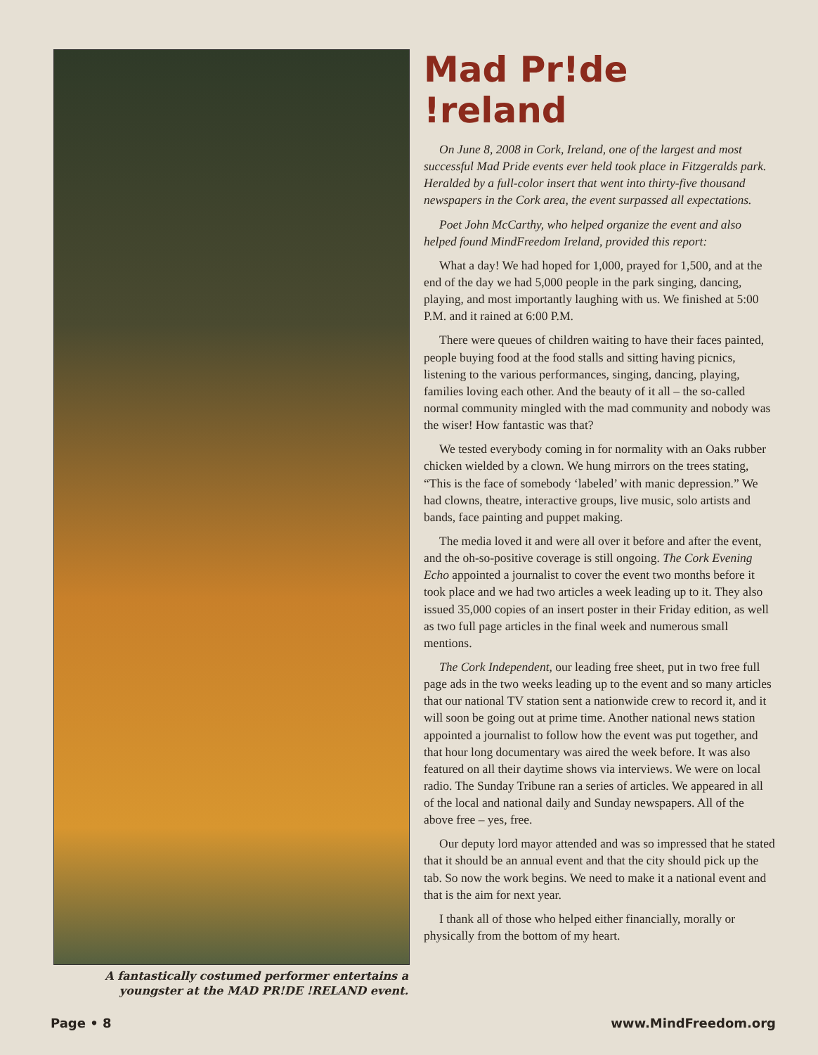A fantastically costumed performer entertains a youngster at the MAD PR!DE !RELAND event.
Mad Pr!de !reland
On June 8, 2008 in Cork, Ireland, one of the largest and most successful Mad Pride events ever held took place in Fitzgeralds park. Heralded by a full-color insert that went into thirty-five thousand newspapers in the Cork area, the event surpassed all expectations.
Poet John McCarthy, who helped organize the event and also helped found MindFreedom Ireland, provided this report:
What a day! We had hoped for 1,000, prayed for 1,500, and at the end of the day we had 5,000 people in the park singing, dancing, playing, and most importantly laughing with us. We finished at 5:00 P.M. and it rained at 6:00 P.M.
There were queues of children waiting to have their faces painted, people buying food at the food stalls and sitting having picnics, listening to the various performances, singing, dancing, playing, families loving each other. And the beauty of it all – the so-called normal community mingled with the mad community and nobody was the wiser! How fantastic was that?
We tested everybody coming in for normality with an Oaks rubber chicken wielded by a clown. We hung mirrors on the trees stating, “This is the face of somebody ‘labeled’ with manic depression.” We had clowns, theatre, interactive groups, live music, solo artists and bands, face painting and puppet making.
The media loved it and were all over it before and after the event, and the oh-so-positive coverage is still ongoing. The Cork Evening Echo appointed a journalist to cover the event two months before it took place and we had two articles a week leading up to it. They also issued 35,000 copies of an insert poster in their Friday edition, as well as two full page articles in the final week and numerous small mentions.
The Cork Independent, our leading free sheet, put in two free full page ads in the two weeks leading up to the event and so many articles that our national TV station sent a nationwide crew to record it, and it will soon be going out at prime time. Another national news station appointed a journalist to follow how the event was put together, and that hour long documentary was aired the week before. It was also featured on all their daytime shows via interviews. We were on local radio. The Sunday Tribune ran a series of articles. We appeared in all of the local and national daily and Sunday newspapers. All of the above free – yes, free.
Our deputy lord mayor attended and was so impressed that he stated that it should be an annual event and that the city should pick up the tab. So now the work begins. We need to make it a national event and that is the aim for next year.
I thank all of those who helped either financially, morally or physically from the bottom of my heart.
Page • 8 www.MindFreedom.org